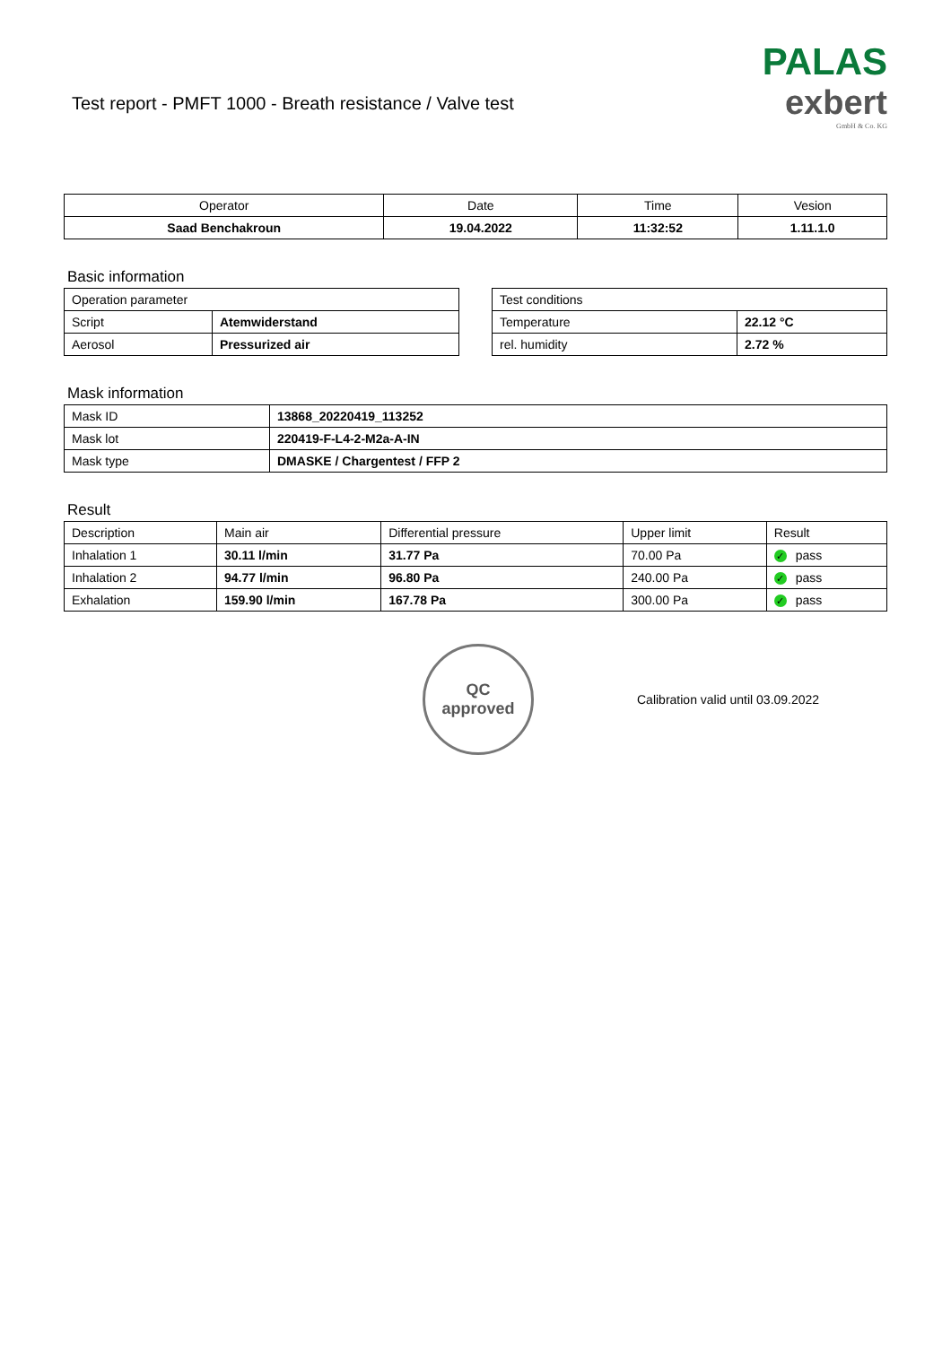Test report - PMFT 1000 - Breath resistance / Valve test
PALAS
exbert
GmbH & Co. KG
| Operator | Date | Time | Vesion |
| --- | --- | --- | --- |
| Saad Benchakroun | 19.04.2022 | 11:32:52 | 1.11.1.0 |
Basic information
| Operation parameter | |
| Script | Atemwiderstand |
| Aerosol | Pressurized air |
| Test conditions | |
| Temperature | 22.12 °C |
| rel. humidity | 2.72 % |
Mask information
| Mask ID | 13868_20220419_113252 |
| Mask lot | 220419-F-L4-2-M2a-A-IN |
| Mask type | DMASKE / Chargentest / FFP 2 |
Result
| Description | Main air | Differential pressure | Upper limit | Result |
| Inhalation 1 | 30.11 l/min | 31.77 Pa | 70.00 Pa | ✓ pass |
| Inhalation 2 | 94.77 l/min | 96.80 Pa | 240.00 Pa | ✓ pass |
| Exhalation | 159.90 l/min | 167.78 Pa | 300.00 Pa | ✓ pass |
QC
approved
Calibration valid until 03.09.2022